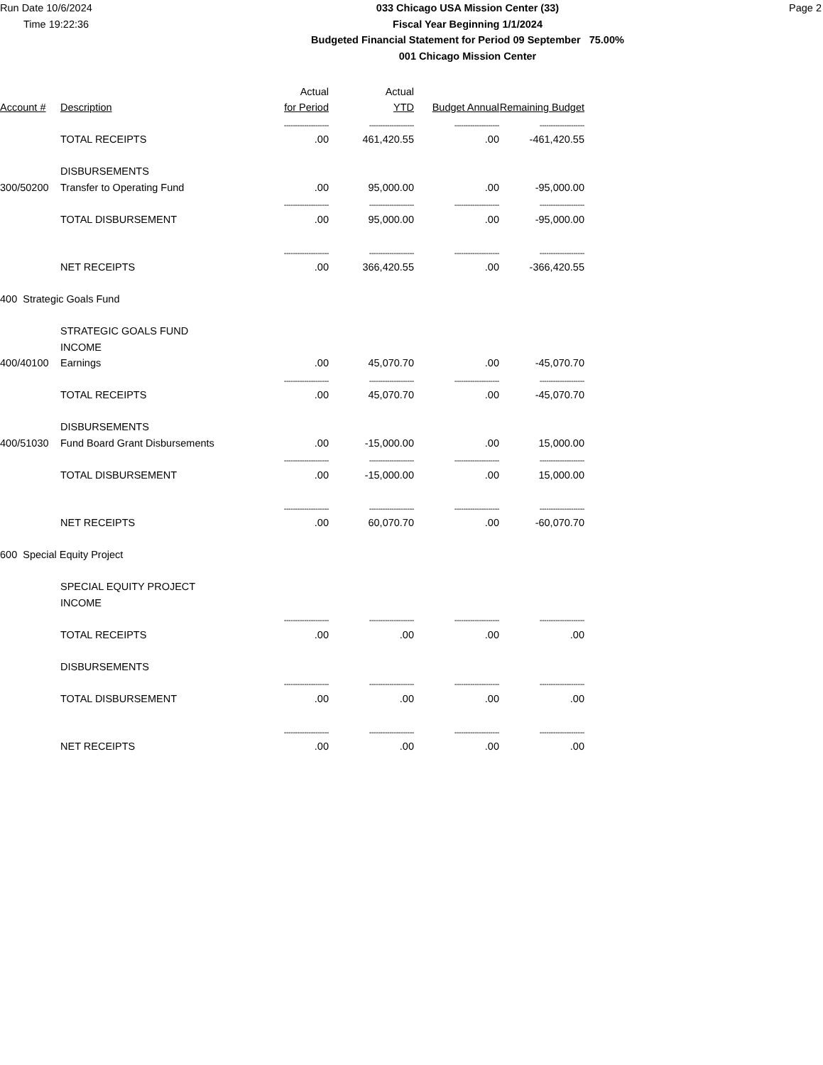Run Date 10/6/2024
Time 19:22:36
033 Chicago USA Mission Center (33)
Fiscal Year Beginning 1/1/2024
Budgeted Financial Statement for Period 09 September 75.00%
001 Chicago Mission Center
Page 2
| | | Actual | Actual | | |
| --- | --- | --- | --- | --- | --- |
| Account # | Description | for Period | YTD | Budget Annual | Remaining Budget |
| | | -------------------- | -------------------- | -------------------- | -------------------- |
| | TOTAL RECEIPTS | .00 | 461,420.55 | .00 | -461,420.55 |
| | DISBURSEMENTS | | | | |
| 300/50200 | Transfer to Operating Fund | .00 | 95,000.00 | .00 | -95,000.00 |
| | | -------------------- | -------------------- | -------------------- | -------------------- |
| | TOTAL DISBURSEMENT | .00 | 95,000.00 | .00 | -95,000.00 |
| | | -------------------- | -------------------- | -------------------- | -------------------- |
| | NET RECEIPTS | .00 | 366,420.55 | .00 | -366,420.55 |
| 400 Strategic Goals Fund | | | | | |
| | STRATEGIC GOALS FUND | | | | |
| | INCOME | | | | |
| 400/40100 | Earnings | .00 | 45,070.70 | .00 | -45,070.70 |
| | | -------------------- | -------------------- | -------------------- | -------------------- |
| | TOTAL RECEIPTS | .00 | 45,070.70 | .00 | -45,070.70 |
| | DISBURSEMENTS | | | | |
| 400/51030 | Fund Board Grant Disbursements | .00 | -15,000.00 | .00 | 15,000.00 |
| | | -------------------- | -------------------- | -------------------- | -------------------- |
| | TOTAL DISBURSEMENT | .00 | -15,000.00 | .00 | 15,000.00 |
| | | -------------------- | -------------------- | -------------------- | -------------------- |
| | NET RECEIPTS | .00 | 60,070.70 | .00 | -60,070.70 |
| 600 Special Equity Project | | | | | |
| | SPECIAL EQUITY PROJECT | | | | |
| | INCOME | | | | |
| | | -------------------- | -------------------- | -------------------- | -------------------- |
| | TOTAL RECEIPTS | .00 | .00 | .00 | .00 |
| | DISBURSEMENTS | | | | |
| | | -------------------- | -------------------- | -------------------- | -------------------- |
| | TOTAL DISBURSEMENT | .00 | .00 | .00 | .00 |
| | | -------------------- | -------------------- | -------------------- | -------------------- |
| | NET RECEIPTS | .00 | .00 | .00 | .00 |